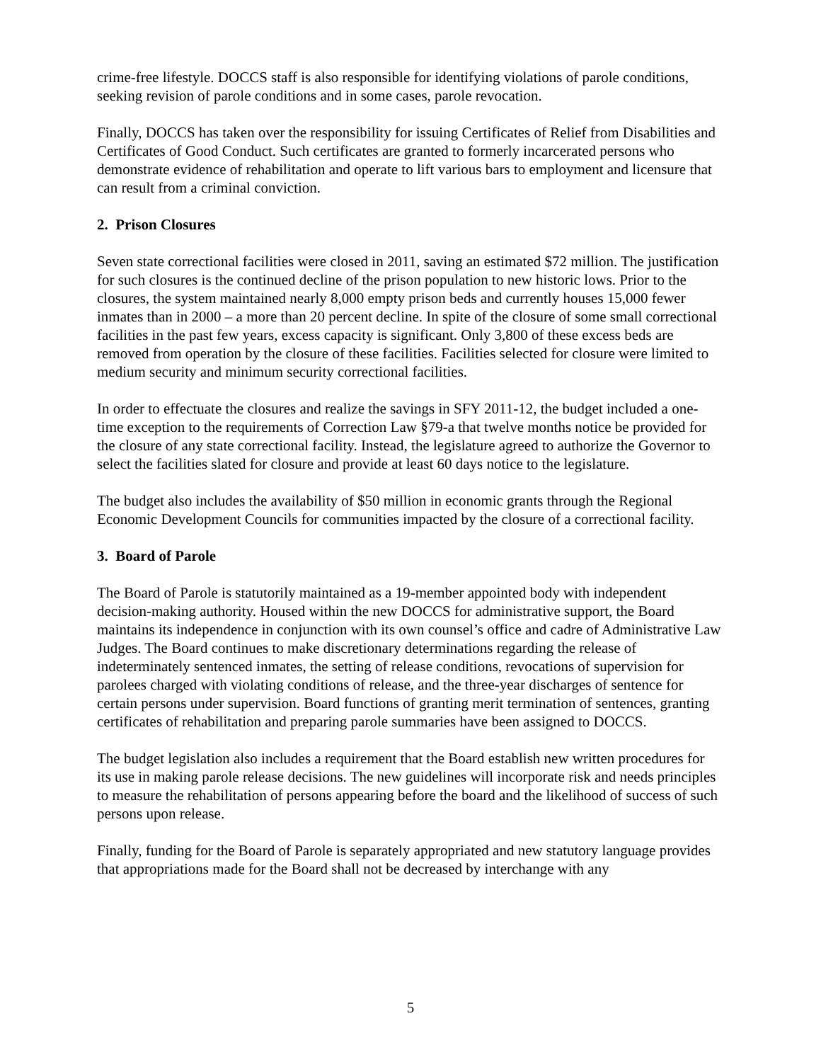crime-free lifestyle. DOCCS staff is also responsible for identifying violations of parole conditions, seeking revision of parole conditions and in some cases, parole revocation.
Finally, DOCCS has taken over the responsibility for issuing Certificates of Relief from Disabilities and Certificates of Good Conduct. Such certificates are granted to formerly incarcerated persons who demonstrate evidence of rehabilitation and operate to lift various bars to employment and licensure that can result from a criminal conviction.
2. Prison Closures
Seven state correctional facilities were closed in 2011, saving an estimated $72 million. The justification for such closures is the continued decline of the prison population to new historic lows. Prior to the closures, the system maintained nearly 8,000 empty prison beds and currently houses 15,000 fewer inmates than in 2000 – a more than 20 percent decline. In spite of the closure of some small correctional facilities in the past few years, excess capacity is significant. Only 3,800 of these excess beds are removed from operation by the closure of these facilities. Facilities selected for closure were limited to medium security and minimum security correctional facilities.
In order to effectuate the closures and realize the savings in SFY 2011-12, the budget included a one-time exception to the requirements of Correction Law §79-a that twelve months notice be provided for the closure of any state correctional facility. Instead, the legislature agreed to authorize the Governor to select the facilities slated for closure and provide at least 60 days notice to the legislature.
The budget also includes the availability of $50 million in economic grants through the Regional Economic Development Councils for communities impacted by the closure of a correctional facility.
3. Board of Parole
The Board of Parole is statutorily maintained as a 19-member appointed body with independent decision-making authority. Housed within the new DOCCS for administrative support, the Board maintains its independence in conjunction with its own counsel’s office and cadre of Administrative Law Judges. The Board continues to make discretionary determinations regarding the release of indeterminately sentenced inmates, the setting of release conditions, revocations of supervision for parolees charged with violating conditions of release, and the three-year discharges of sentence for certain persons under supervision. Board functions of granting merit termination of sentences, granting certificates of rehabilitation and preparing parole summaries have been assigned to DOCCS.
The budget legislation also includes a requirement that the Board establish new written procedures for its use in making parole release decisions. The new guidelines will incorporate risk and needs principles to measure the rehabilitation of persons appearing before the board and the likelihood of success of such persons upon release.
Finally, funding for the Board of Parole is separately appropriated and new statutory language provides that appropriations made for the Board shall not be decreased by interchange with any
5